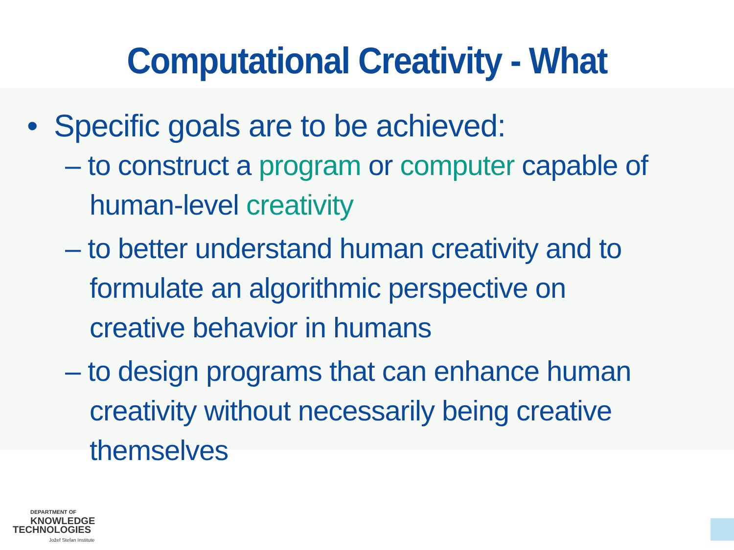Computational Creativity - What
• Specific goals are to be achieved:
– to construct a program or computer capable of human-level creativity
– to better understand human creativity and to formulate an algorithmic perspective on creative behavior in humans
– to design programs that can enhance human creativity without necessarily being creative themselves
DEPARTMENT OF
KNOWLEDGE
TECHNOLOGIES
Jožef Stefan Institute